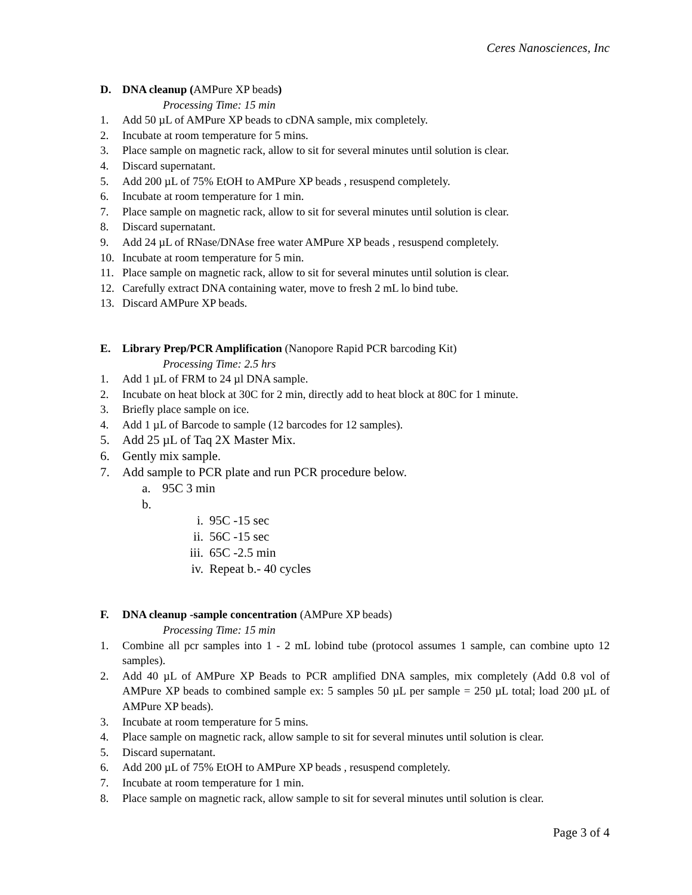Ceres Nanosciences, Inc
D. DNA cleanup (AMPure XP beads)
Processing Time: 15 min
1. Add 50 µL of AMPure XP beads to cDNA sample, mix completely.
2. Incubate at room temperature for 5 mins.
3. Place sample on magnetic rack, allow to sit for several minutes until solution is clear.
4. Discard supernatant.
5. Add 200 µL of 75% EtOH to AMPure XP beads , resuspend completely.
6. Incubate at room temperature for 1 min.
7. Place sample on magnetic rack, allow to sit for several minutes until solution is clear.
8. Discard supernatant.
9. Add 24 µL of RNase/DNAse free water AMPure XP beads , resuspend completely.
10. Incubate at room temperature for 5 min.
11. Place sample on magnetic rack, allow to sit for several minutes until solution is clear.
12. Carefully extract DNA containing water, move to fresh 2 mL lo bind tube.
13. Discard AMPure XP beads.
E. Library Prep/PCR Amplification (Nanopore Rapid PCR barcoding Kit)
Processing Time: 2.5 hrs
1. Add 1 µL of FRM to 24 µl DNA sample.
2. Incubate on heat block at 30C for 2 min, directly add to heat block at 80C for 1 minute.
3. Briefly place sample on ice.
4. Add 1 µL of Barcode to sample (12 barcodes for 12 samples).
5. Add 25 µL of Taq 2X Master Mix.
6. Gently mix sample.
7. Add sample to PCR plate and run PCR procedure below.
a. 95C 3 min
b.
i. 95C -15 sec
ii. 56C -15 sec
iii. 65C -2.5 min
iv. Repeat b.- 40 cycles
F. DNA cleanup -sample concentration (AMPure XP beads)
Processing Time: 15 min
1. Combine all pcr samples into 1 - 2 mL lobind tube (protocol assumes 1 sample, can combine upto 12 samples).
2. Add 40 µL of AMPure XP Beads to PCR amplified DNA samples, mix completely (Add 0.8 vol of AMPure XP beads to combined sample ex: 5 samples 50 µL per sample = 250 µL total; load 200 µL of AMPure XP beads).
3. Incubate at room temperature for 5 mins.
4. Place sample on magnetic rack, allow sample to sit for several minutes until solution is clear.
5. Discard supernatant.
6. Add 200 µL of 75% EtOH to AMPure XP beads , resuspend completely.
7. Incubate at room temperature for 1 min.
8. Place sample on magnetic rack, allow sample to sit for several minutes until solution is clear.
Page 3 of 4